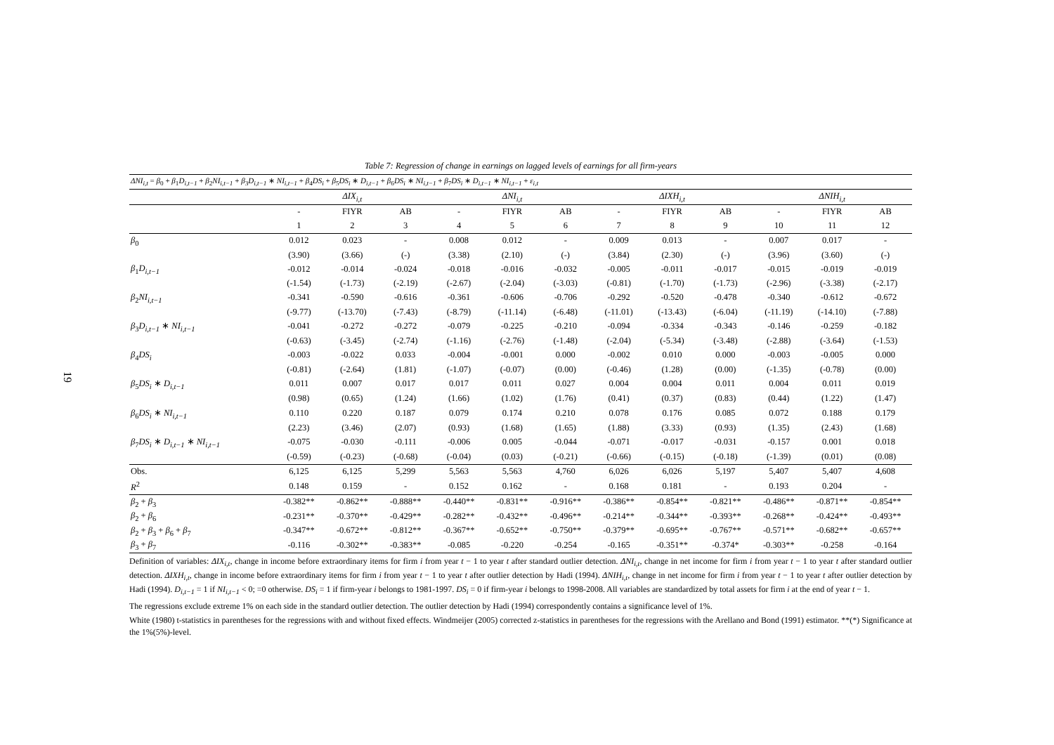19
Table 7: Regression of change in earnings on lagged levels of earnings for all firm-years
| ΔNI<sub>i,t</sub> = β<sub>0</sub> + β<sub>1</sub> D<sub>i,t−1</sub> + β<sub>2</sub> NI<sub>i,t−1</sub> + β<sub>3</sub> D<sub>i,t−1</sub> ∗ NI<sub>i,t−1</sub> + β<sub>4</sub> DS<sub>i</sub> + β<sub>5</sub> DS<sub>i</sub> ∗ D<sub>i,t−1</sub> + β<sub>6</sub> DS<sub>i</sub> ∗ NI<sub>i,t−1</sub> + β<sub>7</sub> DS<sub>i</sub> ∗ D<sub>i,t−1</sub> ∗ NI<sub>i,t−1</sub> + ε<sub>i,t</sub> | | | | | | | | | | | | |
| | ΔIX<sub>i,t</sub> | | | ΔNI<sub>i,t</sub> | | | ΔIXH<sub>i,t</sub> | | | ΔNIH<sub>i,t</sub> | | |
| | - | FIYR | AB | - | FIYR | AB | - | FIYR | AB | - | FIYR | AB |
| | 1 | 2 | 3 | 4 | 5 | 6 | 7 | 8 | 9 | 10 | 11 | 12 |
| β<sub>0</sub> | 0.012 | 0.023 | - | 0.008 | 0.012 | - | 0.009 | 0.013 | - | 0.007 | 0.017 | - |
| | (3.90) | (3.66) | (-) | (3.38) | (2.10) | (-) | (3.84) | (2.30) | (-) | (3.96) | (3.60) | (-) |
| β<sub>1</sub> D<sub>i,t−1</sub> | -0.012 | -0.014 | -0.024 | -0.018 | -0.016 | -0.032 | -0.005 | -0.011 | -0.017 | -0.015 | -0.019 | -0.019 |
| | (-1.54) | (-1.73) | (-2.19) | (-2.67) | (-2.04) | (-3.03) | (-0.81) | (-1.70) | (-1.73) | (-2.96) | (-3.38) | (-2.17) |
| β<sub>2</sub> NI<sub>i,t−1</sub> | -0.341 | -0.590 | -0.616 | -0.361 | -0.606 | -0.706 | -0.292 | -0.520 | -0.478 | -0.340 | -0.612 | -0.672 |
| | (-9.77) | (-13.70) | (-7.43) | (-8.79) | (-11.14) | (-6.48) | (-11.01) | (-13.43) | (-6.04) | (-11.19) | (-14.10) | (-7.88) |
| β<sub>3</sub> D<sub>i,t−1</sub> ∗ NI<sub>i,t−1</sub> | -0.041 | -0.272 | -0.272 | -0.079 | -0.225 | -0.210 | -0.094 | -0.334 | -0.343 | -0.146 | -0.259 | -0.182 |
| | (-0.63) | (-3.45) | (-2.74) | (-1.16) | (-2.76) | (-1.48) | (-2.04) | (-5.34) | (-3.48) | (-2.88) | (-3.64) | (-1.53) |
| β<sub>4</sub> DS<sub>i</sub> | -0.003 | -0.022 | 0.033 | -0.004 | -0.001 | 0.000 | -0.002 | 0.010 | 0.000 | -0.003 | -0.005 | 0.000 |
| | (-0.81) | (-2.64) | (1.81) | (-1.07) | (-0.07) | (0.00) | (-0.46) | (1.28) | (0.00) | (-1.35) | (-0.78) | (0.00) |
| β<sub>5</sub> DS<sub>i</sub> ∗ D<sub>i,t−1</sub> | 0.011 | 0.007 | 0.017 | 0.017 | 0.011 | 0.027 | 0.004 | 0.004 | 0.011 | 0.004 | 0.011 | 0.019 |
| | (0.98) | (0.65) | (1.24) | (1.66) | (1.02) | (1.76) | (0.41) | (0.37) | (0.83) | (0.44) | (1.22) | (1.47) |
| β<sub>6</sub> DS<sub>i</sub> ∗ NI<sub>i,t−1</sub> | 0.110 | 0.220 | 0.187 | 0.079 | 0.174 | 0.210 | 0.078 | 0.176 | 0.085 | 0.072 | 0.188 | 0.179 |
| | (2.23) | (3.46) | (2.07) | (0.93) | (1.68) | (1.65) | (1.88) | (3.33) | (0.93) | (1.35) | (2.43) | (1.68) |
| β<sub>7</sub> DS<sub>i</sub> ∗ D<sub>i,t−1</sub> ∗ NI<sub>i,t−1</sub> | -0.075 | -0.030 | -0.111 | -0.006 | 0.005 | -0.044 | -0.071 | -0.017 | -0.031 | -0.157 | 0.001 | 0.018 |
| | (-0.59) | (-0.23) | (-0.68) | (-0.04) | (0.03) | (-0.21) | (-0.66) | (-0.15) | (-0.18) | (-1.39) | (0.01) | (0.08) |
| Obs. | 6,125 | 6,125 | 5,299 | 5,563 | 5,563 | 4,760 | 6,026 | 6,026 | 5,197 | 5,407 | 5,407 | 4,608 |
| R<sup>2</sup> | 0.148 | 0.159 | - | 0.152 | 0.162 | - | 0.168 | 0.181 | - | 0.193 | 0.204 | - |
| β<sub>2</sub> + β<sub>3</sub> | -0.382** | -0.862** | -0.888** | -0.440** | -0.831** | -0.916** | -0.386** | -0.854** | -0.821** | -0.486** | -0.871** | -0.854** |
| β<sub>2</sub> + β<sub>6</sub> | -0.231** | -0.370** | -0.429** | -0.282** | -0.432** | -0.496** | -0.214** | -0.344** | -0.393** | -0.268** | -0.424** | -0.493** |
| β<sub>2</sub> + β<sub>3</sub> + β<sub>6</sub> + β<sub>7</sub> | -0.347** | -0.672** | -0.812** | -0.367** | -0.652** | -0.750** | -0.379** | -0.695** | -0.767** | -0.571** | -0.682** | -0.657** |
| β<sub>3</sub> + β<sub>7</sub> | -0.116 | -0.302** | -0.383** | -0.085 | -0.220 | -0.254 | -0.165 | -0.351** | -0.374* | -0.303** | -0.258 | -0.164 |
Definition of variables: ΔIX<sub>i,t</sub>, change in income before extraordinary items for firm i from year t − 1 to year t after standard outlier detection. ΔNI<sub>i,t</sub>, change in net income for firm i from year t − 1 to year t after standard outlier detection. ΔIXH<sub>i,t</sub>, change in income before extraordinary items for firm i from year t − 1 to year t after outlier detection by Hadi (1994). ΔNIH<sub>i,t</sub>, change in net income for firm i from year t − 1 to year t after outlier detection by Hadi (1994). D<sub>i,t−1</sub> = 1 if NI<sub>i,t−1</sub> < 0; =0 otherwise. DS<sub>i</sub> = 1 if firm-year i belongs to 1981-1997. DS<sub>i</sub> = 0 if firm-year i belongs to 1998-2008. All variables are standardized by total assets for firm i at the end of year t − 1.
The regressions exclude extreme 1% on each side in the standard outlier detection. The outlier detection by Hadi (1994) correspondently contains a significance level of 1%.
White (1980) t-statistics in parentheses for the regressions with and without fixed effects. Windmeijer (2005) corrected z-statistics in parentheses for the regressions with the Arellano and Bond (1991) estimator. **(*) Significance at the 1%(5%)-level.